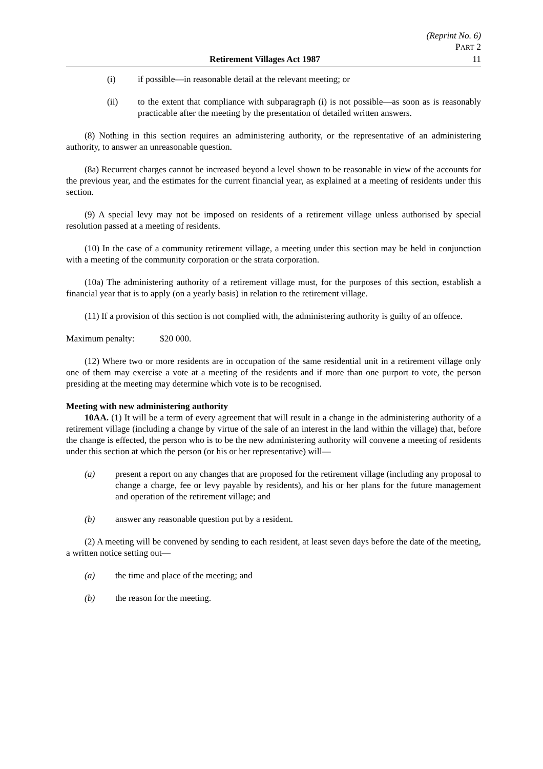(Reprint No. 6)
PART 2
Retirement Villages Act 1987 11
(i) if possible—in reasonable detail at the relevant meeting; or
(ii) to the extent that compliance with subparagraph (i) is not possible—as soon as is reasonably practicable after the meeting by the presentation of detailed written answers.
(8) Nothing in this section requires an administering authority, or the representative of an administering authority, to answer an unreasonable question.
(8a) Recurrent charges cannot be increased beyond a level shown to be reasonable in view of the accounts for the previous year, and the estimates for the current financial year, as explained at a meeting of residents under this section.
(9) A special levy may not be imposed on residents of a retirement village unless authorised by special resolution passed at a meeting of residents.
(10) In the case of a community retirement village, a meeting under this section may be held in conjunction with a meeting of the community corporation or the strata corporation.
(10a) The administering authority of a retirement village must, for the purposes of this section, establish a financial year that is to apply (on a yearly basis) in relation to the retirement village.
(11) If a provision of this section is not complied with, the administering authority is guilty of an offence.
Maximum penalty: $20 000.
(12) Where two or more residents are in occupation of the same residential unit in a retirement village only one of them may exercise a vote at a meeting of the residents and if more than one purport to vote, the person presiding at the meeting may determine which vote is to be recognised.
Meeting with new administering authority
10AA. (1) It will be a term of every agreement that will result in a change in the administering authority of a retirement village (including a change by virtue of the sale of an interest in the land within the village) that, before the change is effected, the person who is to be the new administering authority will convene a meeting of residents under this section at which the person (or his or her representative) will—
(a) present a report on any changes that are proposed for the retirement village (including any proposal to change a charge, fee or levy payable by residents), and his or her plans for the future management and operation of the retirement village; and
(b) answer any reasonable question put by a resident.
(2) A meeting will be convened by sending to each resident, at least seven days before the date of the meeting, a written notice setting out—
(a) the time and place of the meeting; and
(b) the reason for the meeting.